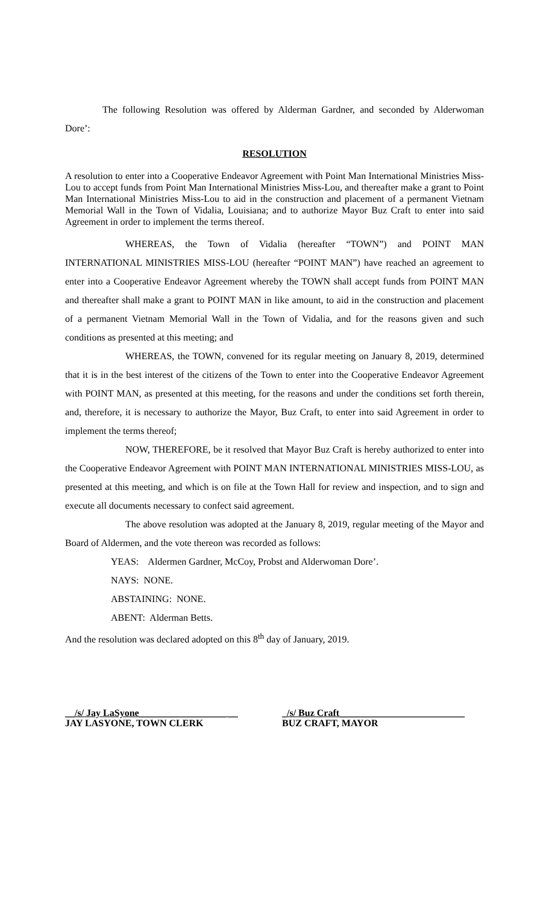The following Resolution was offered by Alderman Gardner, and seconded by Alderwoman Dore’:
RESOLUTION
A resolution to enter into a Cooperative Endeavor Agreement with Point Man International Ministries Miss-Lou to accept funds from Point Man International Ministries Miss-Lou, and thereafter make a grant to Point Man International Ministries Miss-Lou to aid in the construction and placement of a permanent Vietnam Memorial Wall in the Town of Vidalia, Louisiana; and to authorize Mayor Buz Craft to enter into said Agreement in order to implement the terms thereof.
WHEREAS, the Town of Vidalia (hereafter “TOWN”) and POINT MAN INTERNATIONAL MINISTRIES MISS-LOU (hereafter “POINT MAN”) have reached an agreement to enter into a Cooperative Endeavor Agreement whereby the TOWN shall accept funds from POINT MAN and thereafter shall make a grant to POINT MAN in like amount, to aid in the construction and placement of a permanent Vietnam Memorial Wall in the Town of Vidalia, and for the reasons given and such conditions as presented at this meeting; and
WHEREAS, the TOWN, convened for its regular meeting on January 8, 2019, determined that it is in the best interest of the citizens of the Town to enter into the Cooperative Endeavor Agreement with POINT MAN, as presented at this meeting, for the reasons and under the conditions set forth therein, and, therefore, it is necessary to authorize the Mayor, Buz Craft, to enter into said Agreement in order to implement the terms thereof;
NOW, THEREFORE, be it resolved that Mayor Buz Craft is hereby authorized to enter into the Cooperative Endeavor Agreement with POINT MAN INTERNATIONAL MINISTRIES MISS-LOU, as presented at this meeting, and which is on file at the Town Hall for review and inspection, and to sign and execute all documents necessary to confect said agreement.
The above resolution was adopted at the January 8, 2019, regular meeting of the Mayor and Board of Aldermen, and the vote thereon was recorded as follows:
YEAS: Aldermen Gardner, McCoy, Probst and Alderwoman Dore’.
NAYS: NONE.
ABSTAINING: NONE.
ABENT: Alderman Betts.
And the resolution was declared adopted on this 8<sup>th</sup> day of January, 2019.
__/s/ Jay LaSyone__________________ __
JAY LASYONE, TOWN CLERK
_/s/ Buz Craft__________________________
BUZ CRAFT, MAYOR